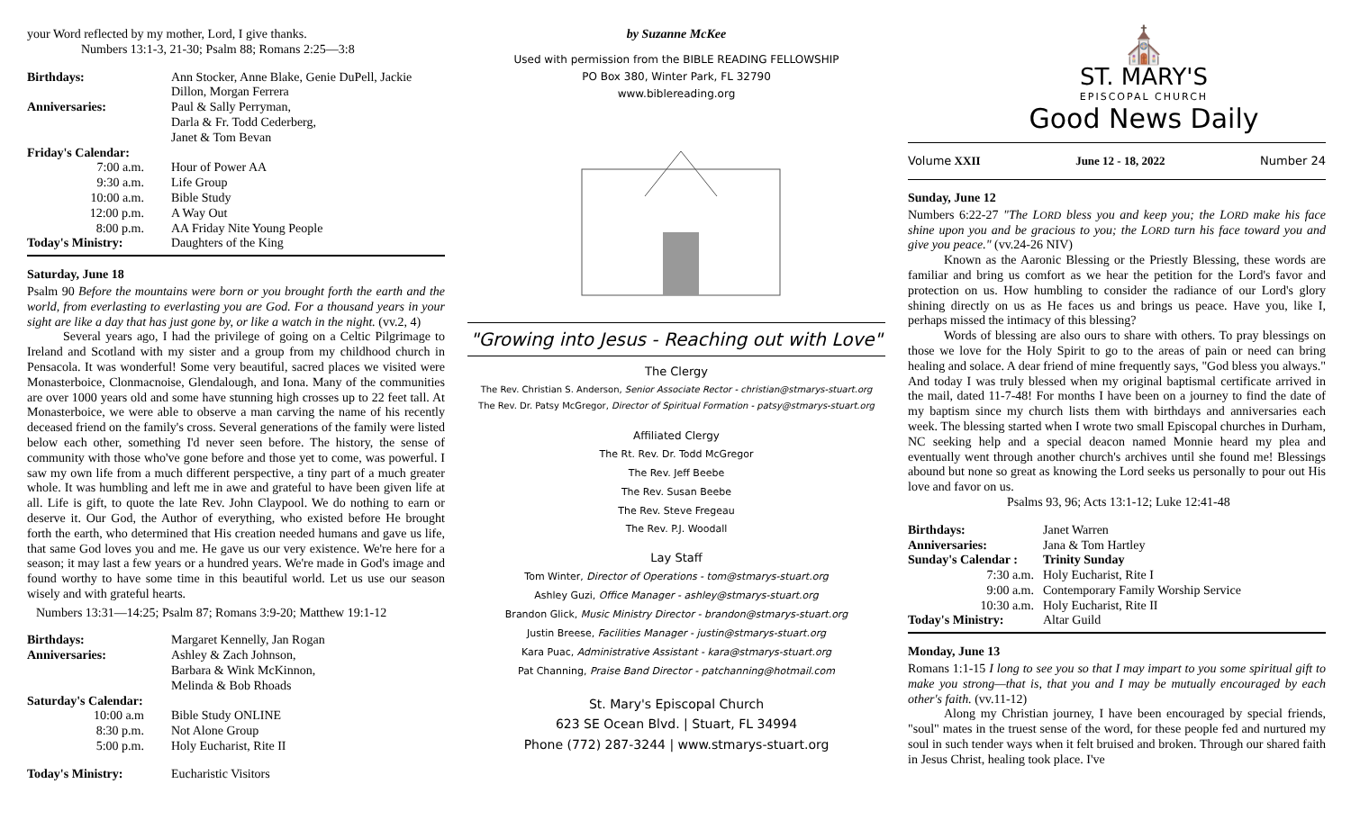your Word reflected by my mother, Lord, I give thanks.
Numbers 13:1-3, 21-30; Psalm 88; Romans 2:25—3:8
| Birthdays: | Ann Stocker, Anne Blake, Genie DuPell, Jackie Dillon, Morgan Ferrera |
| Anniversaries: | Paul & Sally Perryman, Darla & Fr. Todd Cederberg, Janet & Tom Bevan |
| Friday's Calendar: | |
| 7:00 a.m. | Hour of Power AA |
| 9:30 a.m. | Life Group |
| 10:00 a.m. | Bible Study |
| 12:00 p.m. | A Way Out |
| 8:00 p.m. | AA Friday Nite Young People |
| Today's Ministry: | Daughters of the King |
Saturday, June 18
Psalm 90 Before the mountains were born or you brought forth the earth and the world, from everlasting to everlasting you are God. For a thousand years in your sight are like a day that has just gone by, or like a watch in the night. (vv.2, 4)
Several years ago, I had the privilege of going on a Celtic Pilgrimage to Ireland and Scotland with my sister and a group from my childhood church in Pensacola. It was wonderful! Some very beautiful, sacred places we visited were Monasterboice, Clonmacnoise, Glendalough, and Iona. Many of the communities are over 1000 years old and some have stunning high crosses up to 22 feet tall. At Monasterboice, we were able to observe a man carving the name of his recently deceased friend on the family's cross. Several generations of the family were listed below each other, something I'd never seen before. The history, the sense of community with those who've gone before and those yet to come, was powerful. I saw my own life from a much different perspective, a tiny part of a much greater whole. It was humbling and left me in awe and grateful to have been given life at all. Life is gift, to quote the late Rev. John Claypool. We do nothing to earn or deserve it. Our God, the Author of everything, who existed before He brought forth the earth, who determined that His creation needed humans and gave us life, that same God loves you and me. He gave us our very existence. We're here for a season; it may last a few years or a hundred years. We're made in God's image and found worthy to have some time in this beautiful world. Let us use our season wisely and with grateful hearts.
Numbers 13:31—14:25; Psalm 87; Romans 3:9-20; Matthew 19:1-12
| Birthdays: | Margaret Kennelly, Jan Rogan |
| Anniversaries: | Ashley & Zach Johnson, Barbara & Wink McKinnon, Melinda & Bob Rhoads |
| Saturday's Calendar: | |
| 10:00 a.m | Bible Study ONLINE |
| 8:30 p.m. | Not Alone Group |
| 5:00 p.m. | Holy Eucharist, Rite II |
| Today's Ministry: | Eucharistic Visitors |
by Suzanne McKee
Used with permission from the BIBLE READING FELLOWSHIP
PO Box 380, Winter Park, FL 32790
www.biblereading.org
"Growing into Jesus - Reaching out with Love"
The Clergy
The Rev. Christian S. Anderson, Senior Associate Rector - christian@stmarys-stuart.org
The Rev. Dr. Patsy McGregor, Director of Spiritual Formation - patsy@stmarys-stuart.org
Affiliated Clergy
The Rt. Rev. Dr. Todd McGregor
The Rev. Jeff Beebe
The Rev. Susan Beebe
The Rev. Steve Fregeau
The Rev. P.J. Woodall
Lay Staff
Tom Winter, Director of Operations - tom@stmarys-stuart.org
Ashley Guzi, Office Manager - ashley@stmarys-stuart.org
Brandon Glick, Music Ministry Director - brandon@stmarys-stuart.org
Justin Breese, Facilities Manager - justin@stmarys-stuart.org
Kara Puac, Administrative Assistant - kara@stmarys-stuart.org
Pat Channing, Praise Band Director - patchanning@hotmail.com
St. Mary's Episcopal Church
623 SE Ocean Blvd. | Stuart, FL 34994
Phone (772) 287-3244 | www.stmarys-stuart.org
⛪
ST. MARY'S
EPISCOPAL CHURCH
Good News Daily
Volume XXII June 12 - 18, 2022 Number 24
Sunday, June 12
Numbers 6:22-27 "The LORD bless you and keep you; the LORD make his face shine upon you and be gracious to you; the LORD turn his face toward you and give you peace." (vv.24-26 NIV)
Known as the Aaronic Blessing or the Priestly Blessing, these words are familiar and bring us comfort as we hear the petition for the Lord's favor and protection on us. How humbling to consider the radiance of our Lord's glory shining directly on us as He faces us and brings us peace. Have you, like I, perhaps missed the intimacy of this blessing?
Words of blessing are also ours to share with others. To pray blessings on those we love for the Holy Spirit to go to the areas of pain or need can bring healing and solace. A dear friend of mine frequently says, "God bless you always." And today I was truly blessed when my original baptismal certificate arrived in the mail, dated 11-7-48! For months I have been on a journey to find the date of my baptism since my church lists them with birthdays and anniversaries each week. The blessing started when I wrote two small Episcopal churches in Durham, NC seeking help and a special deacon named Monnie heard my plea and eventually went through another church's archives until she found me! Blessings abound but none so great as knowing the Lord seeks us personally to pour out His love and favor on us.
Psalms 93, 96; Acts 13:1-12; Luke 12:41-48
| Birthdays: | Janet Warren |
| Anniversaries: | Jana & Tom Hartley |
| Sunday's Calendar : | Trinity Sunday |
| 7:30 a.m. | Holy Eucharist, Rite I |
| 9:00 a.m. | Contemporary Family Worship Service |
| 10:30 a.m. | Holy Eucharist, Rite II |
| Today's Ministry: | Altar Guild |
Monday, June 13
Romans 1:1-15 I long to see you so that I may impart to you some spiritual gift to make you strong—that is, that you and I may be mutually encouraged by each other's faith. (vv.11-12)
Along my Christian journey, I have been encouraged by special friends, "soul" mates in the truest sense of the word, for these people fed and nurtured my soul in such tender ways when it felt bruised and broken. Through our shared faith in Jesus Christ, healing took place. I've